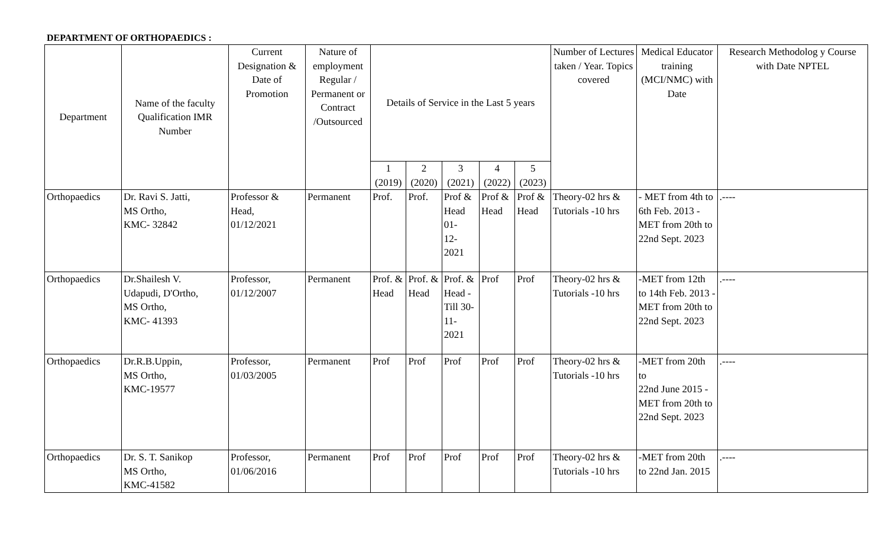DEPARTMENT OF ORTHOPAEDICS :
| Department | Name of the faculty Qualification IMR Number | Current Designation & Date of Promotion | Nature of employment Regular / Permanent or Contract /Outsourced | Details of Service in the Last 5 years | | | | | Number of Lectures taken / Year. Topics covered | Medical Educator training (MCI/NMC) with Date | Research Methodolog y Course with Date NPTEL |
| --- | --- | --- | --- | --- | --- | --- | --- | --- | --- | --- | --- |
| | | | | 1 (2019) | 2 (2020) | 3 (2021) | 4 (2022) | 5 (2023) | | | |
| Orthopaedics | Dr. Ravi S. Jatti, MS Ortho, KMC- 32842 | Professor & Head, 01/12/2021 | Permanent | Prof. | Prof. | Prof & Head 01- 12- 2021 | Prof & Head | Prof & Head | Theory-02 hrs & Tutorials -10 hrs | - MET from 4th to 6th Feb. 2013 - MET from 20th to 22nd Sept. 2023 | .---- |
| Orthopaedics | Dr.Shailesh V. Udapudi, D'Ortho, MS Ortho, KMC- 41393 | Professor, 01/12/2007 | Permanent | Prof. & Head | Prof. & Head | Prof. & Head - Till 30- 11- 2021 | Prof | Prof | Theory-02 hrs & Tutorials -10 hrs | -MET from 12th to 14th Feb. 2013 -MET from 20th to 22nd Sept. 2023 | .---- |
| Orthopaedics | Dr.R.B.Uppin, MS Ortho, KMC-19577 | Professor, 01/03/2005 | Permanent | Prof | Prof | Prof | Prof | Prof | Theory-02 hrs & Tutorials -10 hrs | -MET from 20th to 22nd June 2015 -MET from 20th to 22nd Sept. 2023 | .---- |
| Orthopaedics | Dr. S. T. Sanikop MS Ortho, KMC-41582 | Professor, 01/06/2016 | Permanent | Prof | Prof | Prof | Prof | Prof | Theory-02 hrs & Tutorials -10 hrs | -MET from 20th to 22nd Jan. 2015 | .---- |